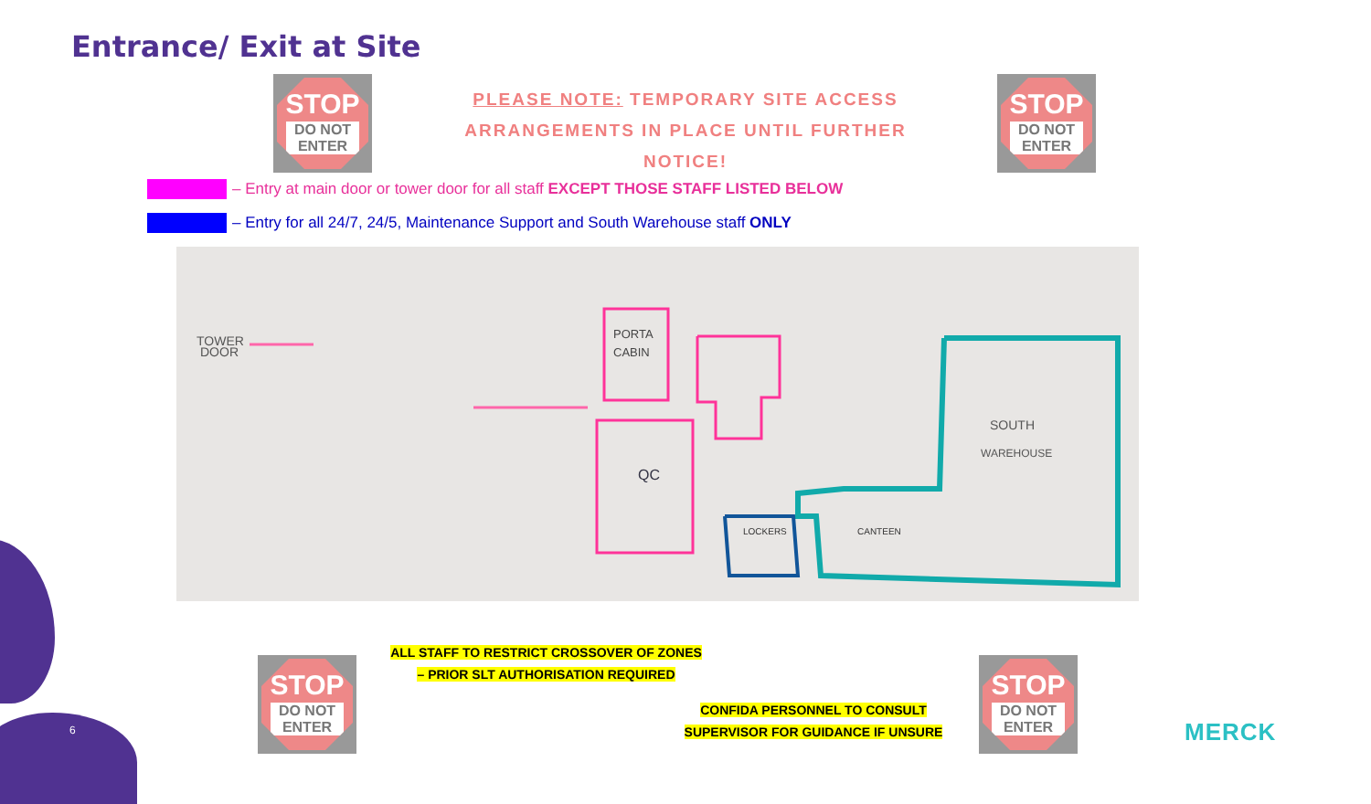Entrance/ Exit at Site
STOP
DO NOT
ENTER
PLEASE NOTE: TEMPORARY SITE ACCESS
ARRANGEMENTS IN PLACE UNTIL FURTHER
NOTICE!
STOP
DO NOT
ENTER
– Entry at main door or tower door for all staff EXCEPT THOSE STAFF LISTED BELOW
– Entry for all 24/7, 24/5, Maintenance Support and South Warehouse staff ONLY
TOWER
DOOR
PORTA
CABIN
QC
LOCKERS
CANTEEN
SOUTH
WAREHOUSE
STOP
DO NOT
ENTER
ALL STAFF TO RESTRICT CROSSOVER OF ZONES
– PRIOR SLT AUTHORISATION REQUIRED
CONFIDA PERSONNEL TO CONSULT
SUPERVISOR FOR GUIDANCE IF UNSURE
STOP
DO NOT
ENTER
6 MERCK